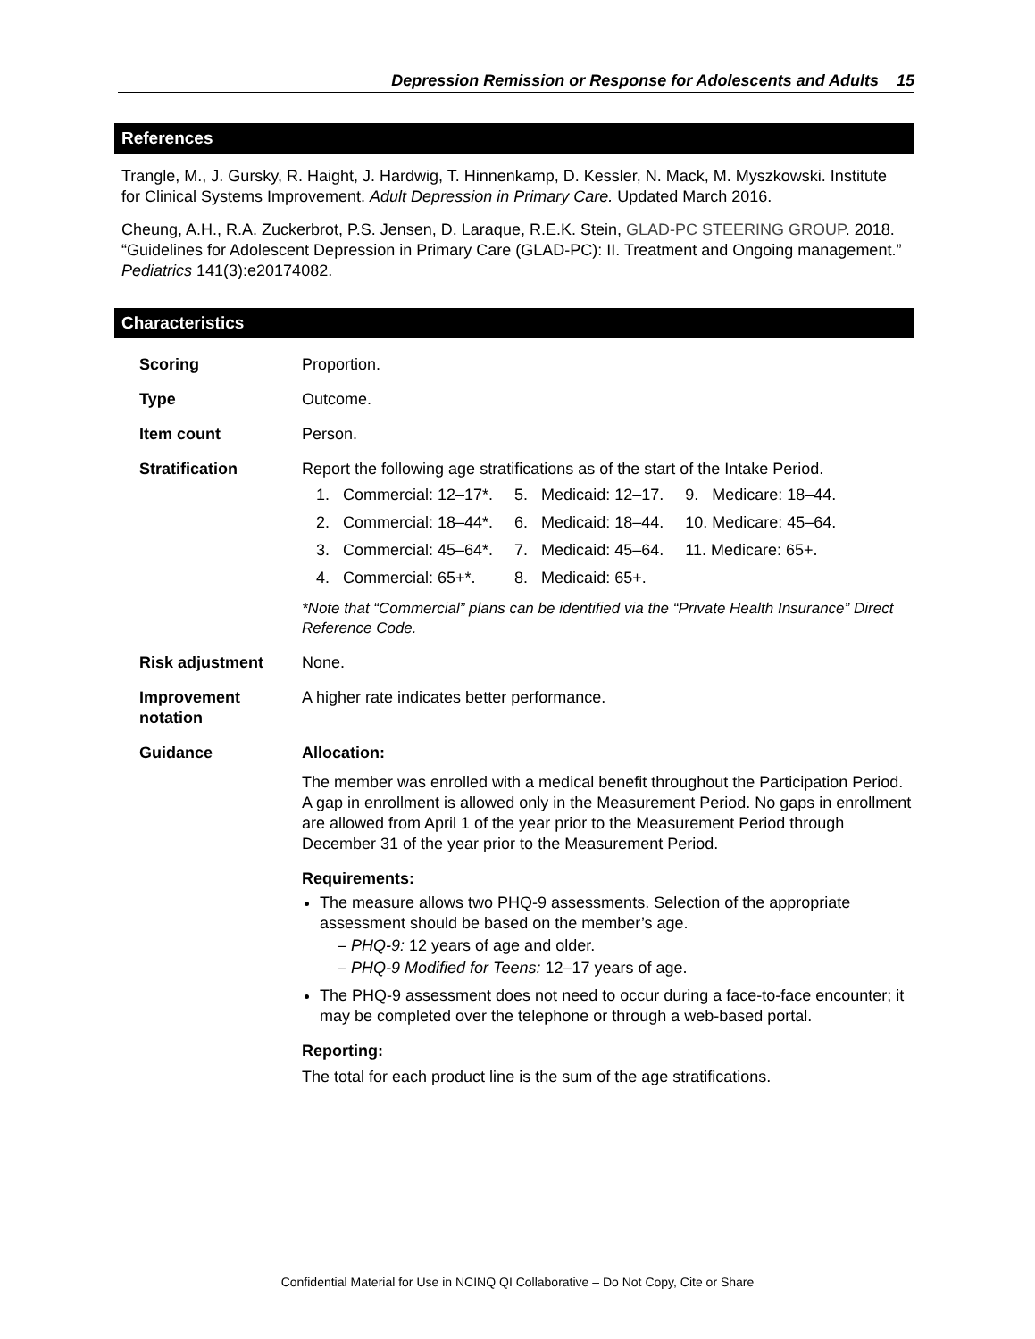Depression Remission or Response for Adolescents and Adults 15
References
Trangle, M., J. Gursky, R. Haight, J. Hardwig, T. Hinnenkamp, D. Kessler, N. Mack, M. Myszkowski. Institute for Clinical Systems Improvement. Adult Depression in Primary Care. Updated March 2016.
Cheung, A.H., R.A. Zuckerbrot, P.S. Jensen, D. Laraque, R.E.K. Stein, GLAD-PC STEERING GROUP. 2018. “Guidelines for Adolescent Depression in Primary Care (GLAD-PC): II. Treatment and Ongoing management.” Pediatrics 141(3):e20174082.
Characteristics
| Scoring | Proportion. |
| Type | Outcome. |
| Item count | Person. |
| Stratification | Report the following age stratifications as of the start of the Intake Period. / 1. Commercial: 12–17*. / 5. Medicaid: 12–17. / 9. Medicare: 18–44. / / 2. Commercial: 18–44*. / 6. Medicaid: 18–44. / 10. Medicare: 45–64. / / 3. Commercial: 45–64*. / 7. Medicaid: 45–64. / 11. Medicare: 65+. / / 4. Commercial: 65+*. / 8. Medicaid: 65+. / / *Note that “Commercial” plans can be identified via the “Private Health Insurance” Direct Reference Code. |
| Risk adjustment | None. |
| Improvement notation | A higher rate indicates better performance. |
| Guidance | Allocation: The member was enrolled with a medical benefit throughout the Participation Period. A gap in enrollment is allowed only in the Measurement Period. No gaps in enrollment are allowed from April 1 of the year prior to the Measurement Period through December 31 of the year prior to the Measurement Period. Requirements: The measure allows two PHQ-9 assessments. Selection of the appropriate assessment should be based on the member’s age. – PHQ-9: 12 years of age and older. – PHQ-9 Modified for Teens: 12–17 years of age. The PHQ-9 assessment does not need to occur during a face-to-face encounter; it may be completed over the telephone or through a web-based portal. Reporting: The total for each product line is the sum of the age stratifications. |
Confidential Material for Use in NCINQ QI Collaborative – Do Not Copy, Cite or Share